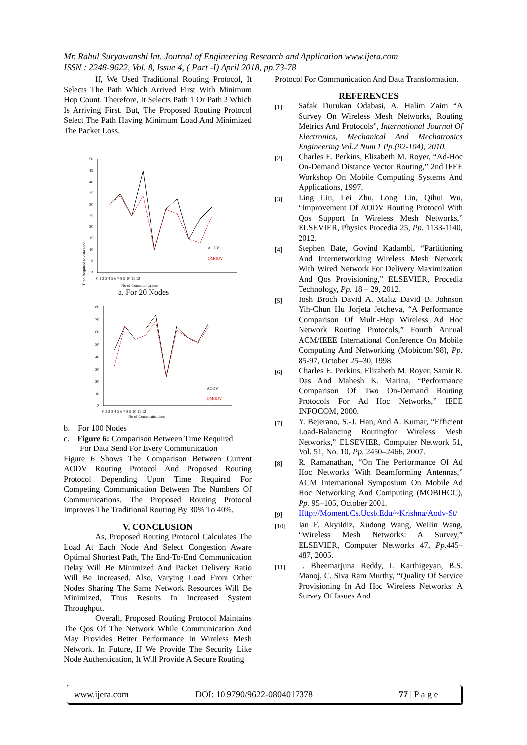Mr. Rahul Suryawanshi Int. Journal of Engineering Research and Application www.ijera.com
ISSN : 2248-9622, Vol. 8, Issue 4, ( Part -I) April 2018, pp.73-78
If, We Used Traditional Routing Protocol, It Selects The Path Which Arrived First With Minimum Hop Count. Therefore, It Selects Path 1 Or Path 2 Which Is Arriving First. But, The Proposed Routing Protocol Select The Path Having Minimum Load And Minimized The Packet Loss.
50
45
40
35
30
25
20
15
10
5
0
0 1 2 3 4 5 6 7 8 9 10 11 12
AODV
QMODV
Time Required to data send
No of Communications
a. For 20 Nodes
80
70
60
50
40
30
20
10
0
0 1 2 3 4 5 6 7 8 9 10 11 12
AODV
QMODV
No of Communications
b. For 100 Nodes
c. Figure 6: Comparison Between Time Required
For Data Send For Every Communication
Figure 6 Shows The Comparison Between Current AODV Routing Protocol And Proposed Routing Protocol Depending Upon Time Required For Competing Communication Between The Numbers Of Communications. The Proposed Routing Protocol Improves The Traditional Routing By 30% To 40%.
V. CONCLUSION
As, Proposed Routing Protocol Calculates The Load At Each Node And Select Congestion Aware Optimal Shortest Path, The End-To-End Communication Delay Will Be Minimized And Packet Delivery Ratio Will Be Increased. Also, Varying Load From Other Nodes Sharing The Same Network Resources Will Be Minimized, Thus Results In Increased System Throughput.
Overall, Proposed Routing Protocol Maintains The Qos Of The Network While Communication And May Provides Better Performance In Wireless Mesh Network. In Future, If We Provide The Security Like Node Authentication, It Will Provide A Secure Routing
Protocol For Communication And Data Transformation.
REFERENCES
[1] Safak Durukan Odabasi, A. Halim Zaim “A Survey On Wireless Mesh Networks, Routing Metrics And Protocols”, International Journal Of Electronics, Mechanical And Mechatronics Engineering Vol.2 Num.1 Pp.(92-104), 2010.
[2] Charles E. Perkins, Elizabeth M. Royer, “Ad-Hoc On-Demand Distance Vector Routing,” 2nd IEEE Workshop On Mobile Computing Systems And Applications, 1997.
[3] Ling Liu, Lei Zhu, Long Lin, Qihui Wu, “Improvement Of AODV Routing Protocol With Qos Support In Wireless Mesh Networks,” ELSEVIER, Physics Procedia 25, Pp. 1133-1140, 2012.
[4] Stephen Bate, Govind Kadambi, “Partitioning And Internetworking Wireless Mesh Network With Wired Network For Delivery Maximization And Qos Provisioning,” ELSEVIER, Procedia Technology, Pp. 18 – 29, 2012.
[5] Josh Broch David A. Maltz David B. Johnson Yih-Chun Hu Jorjeta Jetcheva, “A Performance Comparison Of Multi-Hop Wireless Ad Hoc Network Routing Protocols,” Fourth Annual ACM/IEEE International Conference On Mobile Computing And Networking (Mobicom’98), Pp. 85-97, October 25–30, 1998
[6] Charles E. Perkins, Elizabeth M. Royer, Samir R. Das And Mahesh K. Marina, “Performance Comparison Of Two On-Demand Routing Protocols For Ad Hoc Networks,” IEEE INFOCOM, 2000.
[7] Y. Bejerano, S.-J. Han, And A. Kumar, “Efficient Load-Balancing Routingfor Wireless Mesh Networks,” ELSEVIER, Computer Network 51, Vol. 51, No. 10, Pp. 2450–2466, 2007.
[8] R. Ramanathan, “On The Performance Of Ad Hoc Networks With Beamforming Antennas,” ACM International Symposium On Mobile Ad Hoc Networking And Computing (MOBIHOC), Pp. 95–105, October 2001.
[9] Http://Moment.Cs.Ucsb.Edu/~Krishna/Aodv-St/
[10] Ian F. Akyildiz, Xudong Wang, Weilin Wang, “Wireless Mesh Networks: A Survey,” ELSEVIER, Computer Networks 47, Pp. 445–487, 2005.
[11] T. Bheemarjuna Reddy, I. Karthigeyan, B.S. Manoj, C. Siva Ram Murthy, “Quality Of Service Provisioning In Ad Hoc Wireless Networks: A Survey Of Issues And
www.ijera.com DOI: 10.9790/9622-0804017378 77 | P a g e